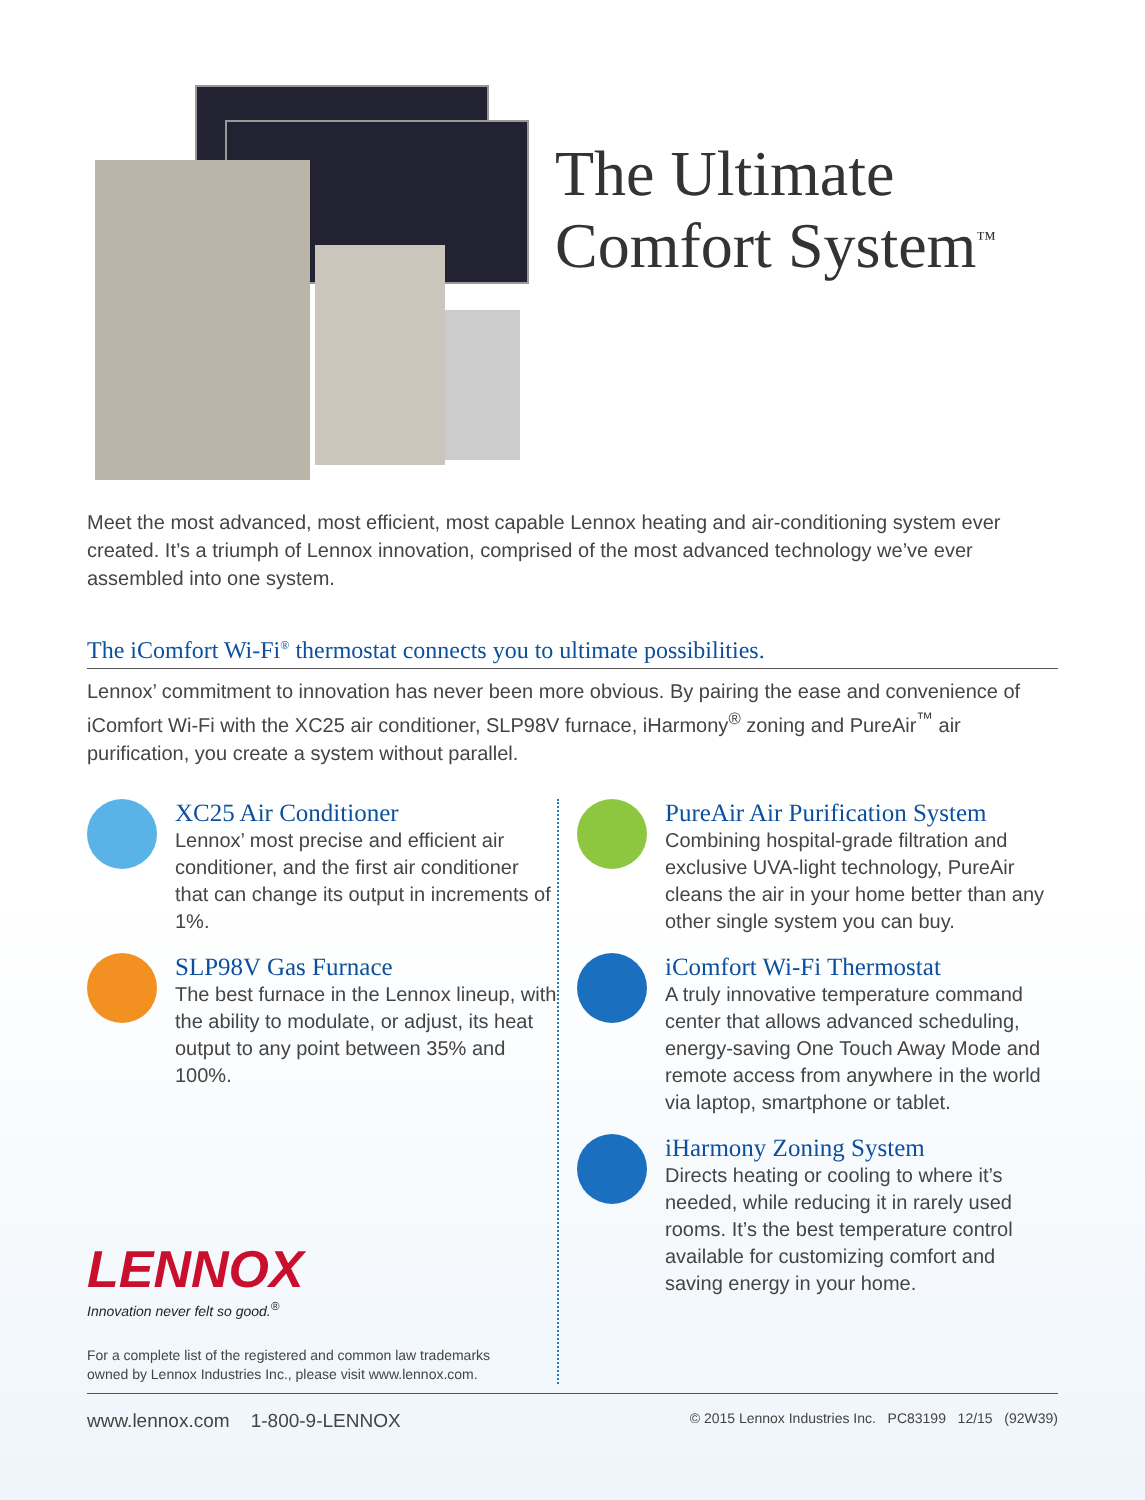The Ultimate
Comfort System<sup>™</sup>
Meet the most advanced, most efficient, most capable Lennox heating and air-conditioning system ever created. It’s a triumph of Lennox innovation, comprised of the most advanced technology we’ve ever assembled into one system.
The iComfort Wi-Fi<sup>®</sup> thermostat connects you to ultimate possibilities.
Lennox’ commitment to innovation has never been more obvious. By pairing the ease and convenience of iComfort Wi-Fi with the XC25 air conditioner, SLP98V furnace, iHarmony<sup>®</sup> zoning and PureAir<sup>™</sup> air purification, you create a system without parallel.
XC25 Air Conditioner
Lennox’ most precise and efficient air conditioner, and the first air conditioner that can change its output in increments of 1%.
SLP98V Gas Furnace
The best furnace in the Lennox lineup, with the ability to modulate, or adjust, its heat output to any point between 35% and 100%.
LENNOX
Innovation never felt so good.<sup>®</sup>
For a complete list of the registered and common law trademarks
owned by Lennox Industries Inc., please visit www.lennox.com.
PureAir Air Purification System
Combining hospital-grade filtration and exclusive UVA-light technology, PureAir cleans the air in your home better than any other single system you can buy.
iComfort Wi-Fi Thermostat
A truly innovative temperature command center that allows advanced scheduling, energy-saving One Touch Away Mode and remote access from anywhere in the world via laptop, smartphone or tablet.
iHarmony Zoning System
Directs heating or cooling to where it’s needed, while reducing it in rarely used rooms. It’s the best temperature control available for customizing comfort and saving energy in your home.
www.lennox.com 1-800-9-LENNOX © 2015 Lennox Industries Inc. PC83199 12/15 (92W39)